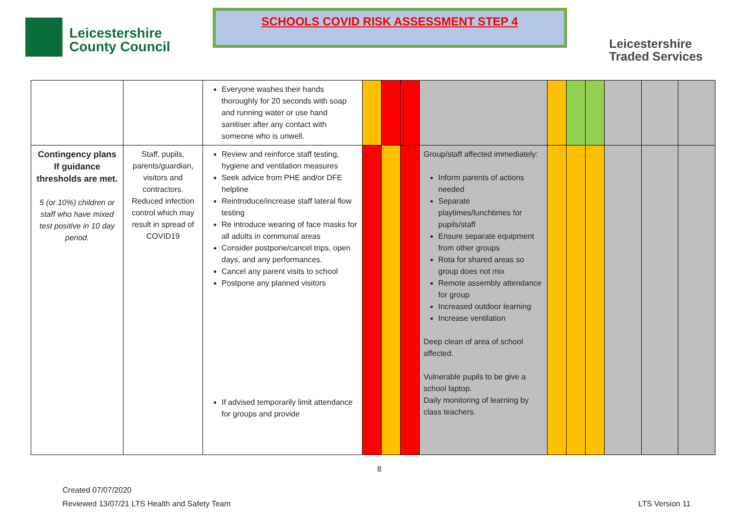Leicestershire
County Council
SCHOOLS COVID RISK ASSESSMENT STEP 4
Leicestershire
Traded Services
| | | Everyone washes their hands thoroughly for 20 seconds with soap and running water or use hand sanitiser after any contact with someone who is unwell. | | | | | | | | | | |
| Contingency plans If guidance thresholds are met. 5 (or 10%) children or staff who have mixed test positive in 10 day period. | Staff, pupils, parents/guardian, visitors and contractors. Reduced infection control which may result in spread of COVID19 | Review and reinforce staff testing, hygiene and ventilation measures Seek advice from PHE and/or DFE helpline Reintroduce/increase staff lateral flow testing Re introduce wearing of face masks for all adults in communal areas Consider postpone/cancel trips, open days, and any performances. Cancel any parent visits to school Postpone any planned visitors If advised temporarily limit attendance for groups and provide | | | | Group/staff affected immediately: Inform parents of actions needed Separate playtimes/lunchtimes for pupils/staff Ensure separate equipment from other groups Rota for shared areas so group does not mix Remote assembly attendance for group Increased outdoor learning Increase ventilation Deep clean of area of school affected. Vulnerable pupils to be give a school laptop. Daily monitoring of learning by class teachers. | | | | | | |
8
Created 07/07/2020
Reviewed 13/07/21 LTS Health and Safety Team LTS Version 11